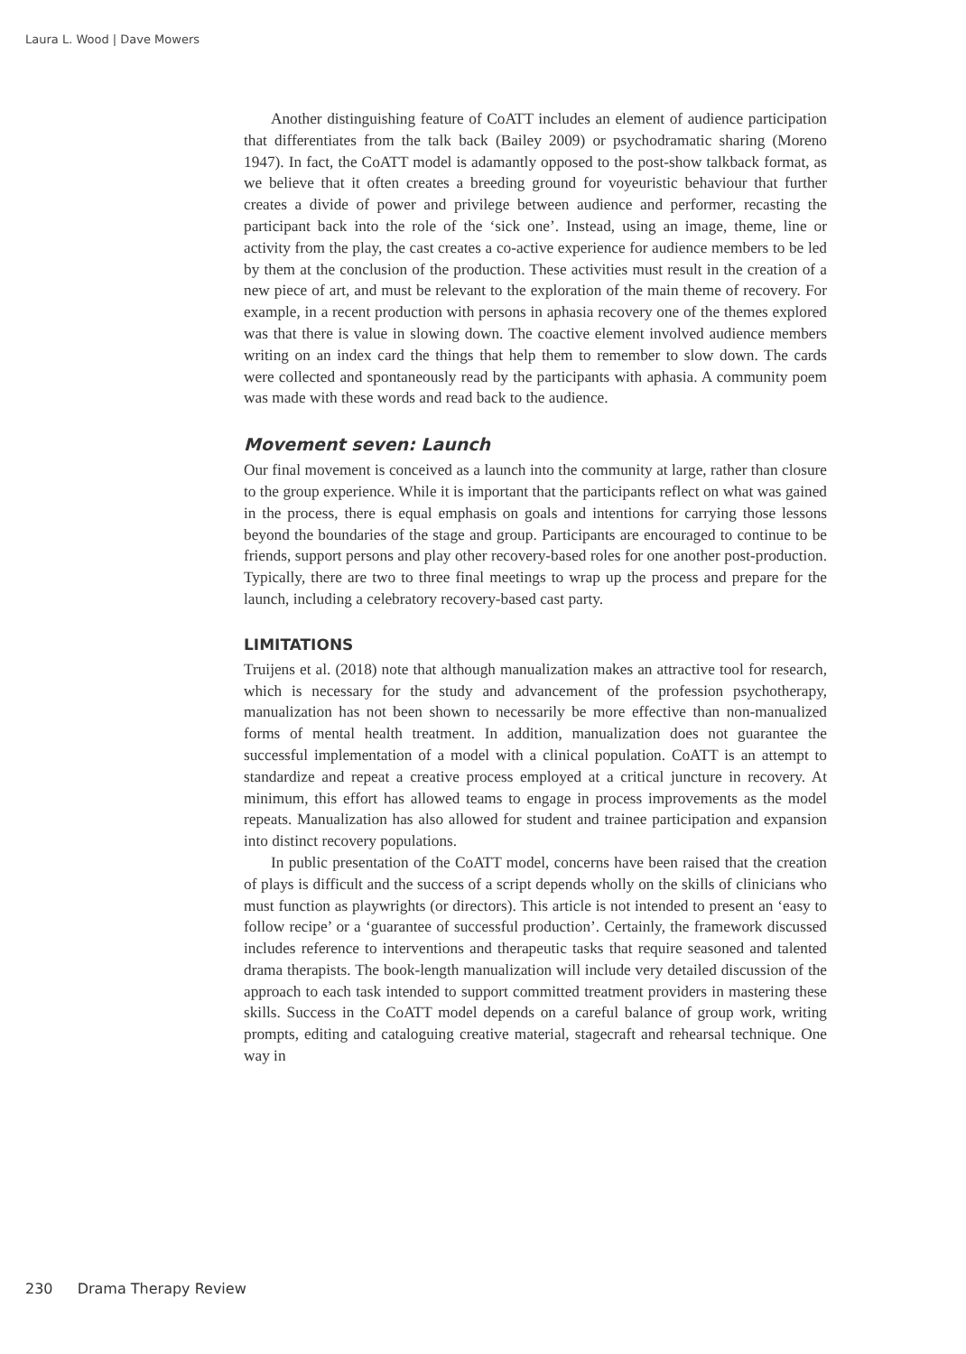Laura L. Wood | Dave Mowers
Another distinguishing feature of CoATT includes an element of audience participation that differentiates from the talk back (Bailey 2009) or psychodramatic sharing (Moreno 1947). In fact, the CoATT model is adamantly opposed to the post-show talkback format, as we believe that it often creates a breeding ground for voyeuristic behaviour that further creates a divide of power and privilege between audience and performer, recasting the participant back into the role of the ‘sick one’. Instead, using an image, theme, line or activity from the play, the cast creates a co-active experience for audience members to be led by them at the conclusion of the production. These activities must result in the creation of a new piece of art, and must be relevant to the exploration of the main theme of recovery. For example, in a recent production with persons in aphasia recovery one of the themes explored was that there is value in slowing down. The coactive element involved audience members writing on an index card the things that help them to remember to slow down. The cards were collected and spontaneously read by the participants with aphasia. A community poem was made with these words and read back to the audience.
Movement seven: Launch
Our final movement is conceived as a launch into the community at large, rather than closure to the group experience. While it is important that the participants reflect on what was gained in the process, there is equal emphasis on goals and intentions for carrying those lessons beyond the boundaries of the stage and group. Participants are encouraged to continue to be friends, support persons and play other recovery-based roles for one another post-production. Typically, there are two to three final meetings to wrap up the process and prepare for the launch, including a celebratory recovery-based cast party.
LIMITATIONS
Truijens et al. (2018) note that although manualization makes an attractive tool for research, which is necessary for the study and advancement of the profession psychotherapy, manualization has not been shown to necessarily be more effective than non-manualized forms of mental health treatment. In addition, manualization does not guarantee the successful implementation of a model with a clinical population. CoATT is an attempt to standardize and repeat a creative process employed at a critical juncture in recovery. At minimum, this effort has allowed teams to engage in process improvements as the model repeats. Manualization has also allowed for student and trainee participation and expansion into distinct recovery populations.
In public presentation of the CoATT model, concerns have been raised that the creation of plays is difficult and the success of a script depends wholly on the skills of clinicians who must function as playwrights (or directors). This article is not intended to present an ‘easy to follow recipe’ or a ‘guarantee of successful production’. Certainly, the framework discussed includes reference to interventions and therapeutic tasks that require seasoned and talented drama therapists. The book-length manualization will include very detailed discussion of the approach to each task intended to support committed treatment providers in mastering these skills. Success in the CoATT model depends on a careful balance of group work, writing prompts, editing and cataloguing creative material, stagecraft and rehearsal technique. One way in
230 Drama Therapy Review